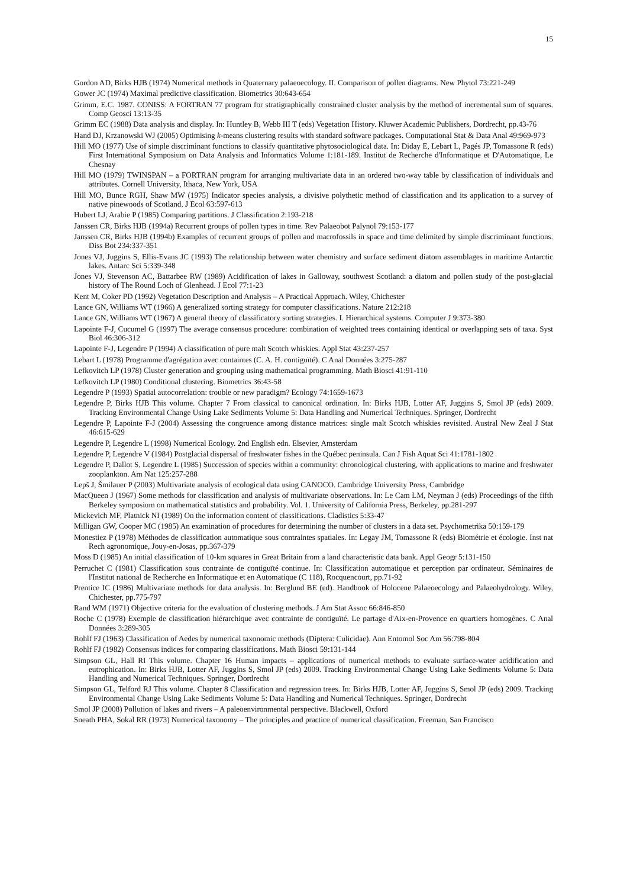15
Gordon AD, Birks HJB (1974) Numerical methods in Quaternary palaeoecology. II. Comparison of pollen diagrams. New Phytol 73:221-249
Gower JC (1974) Maximal predictive classification. Biometrics 30:643-654
Grimm, E.C. 1987. CONISS: A FORTRAN 77 program for stratigraphically constrained cluster analysis by the method of incremental sum of squares. Comp Geosci 13:13-35
Grimm EC (1988) Data analysis and display. In: Huntley B, Webb III T (eds) Vegetation History. Kluwer Academic Publishers, Dordrecht, pp.43-76
Hand DJ, Krzanowski WJ (2005) Optimising k-means clustering results with standard software packages. Computational Stat & Data Anal 49:969-973
Hill MO (1977) Use of simple discriminant functions to classify quantitative phytosociological data. In: Diday E, Lebart L, Pagés JP, Tomassone R (eds) First International Symposium on Data Analysis and Informatics Volume 1:181-189. Institut de Recherche d'Informatique et D'Automatique, Le Chesnay
Hill MO (1979) TWINSPAN – a FORTRAN program for arranging multivariate data in an ordered two-way table by classification of individuals and attributes. Cornell University, Ithaca, New York, USA
Hill MO, Bunce RGH, Shaw MW (1975) Indicator species analysis, a divisive polythetic method of classification and its application to a survey of native pinewoods of Scotland. J Ecol 63:597-613
Hubert LJ, Arabie P (1985) Comparing partitions. J Classification 2:193-218
Janssen CR, Birks HJB (1994a) Recurrent groups of pollen types in time. Rev Palaeobot Palynol 79:153-177
Janssen CR, Birks HJB (1994b) Examples of recurrent groups of pollen and macrofossils in space and time delimited by simple discriminant functions. Diss Bot 234:337-351
Jones VJ, Juggins S, Ellis-Evans JC (1993) The relationship between water chemistry and surface sediment diatom assemblages in maritime Antarctic lakes. Antarc Sci 5:339-348
Jones VJ, Stevenson AC, Battarbee RW (1989) Acidification of lakes in Galloway, southwest Scotland: a diatom and pollen study of the post-glacial history of The Round Loch of Glenhead. J Ecol 77:1-23
Kent M, Coker PD (1992) Vegetation Description and Analysis – A Practical Approach. Wiley, Chichester
Lance GN, Williams WT (1966) A generalized sorting strategy for computer classifications. Nature 212:218
Lance GN, Williams WT (1967) A general theory of classificatory sorting strategies. I. Hierarchical systems. Computer J 9:373-380
Lapointe F-J, Cucumel G (1997) The average consensus procedure: combination of weighted trees containing identical or overlapping sets of taxa. Syst Biol 46:306-312
Lapointe F-J, Legendre P (1994) A classification of pure malt Scotch whiskies. Appl Stat 43:237-257
Lebart L (1978) Programme d'agrégation avec containtes (C. A. H. contiguïté). C Anal Données 3:275-287
Lefkovitch LP (1978) Cluster generation and grouping using mathematical programming. Math Biosci 41:91-110
Lefkovitch LP (1980) Conditional clustering. Biometrics 36:43-58
Legendre P (1993) Spatial autocorrelation: trouble or new paradigm? Ecology 74:1659-1673
Legendre P, Birks HJB This volume. Chapter 7 From classical to canonical ordination. In: Birks HJB, Lotter AF, Juggins S, Smol JP (eds) 2009. Tracking Environmental Change Using Lake Sediments Volume 5: Data Handling and Numerical Techniques. Springer, Dordrecht
Legendre P, Lapointe F-J (2004) Assessing the congruence among distance matrices: single malt Scotch whiskies revisited. Austral New Zeal J Stat 46:615-629
Legendre P, Legendre L (1998) Numerical Ecology. 2nd English edn. Elsevier, Amsterdam
Legendre P, Legendre V (1984) Postglacial dispersal of freshwater fishes in the Québec peninsula. Can J Fish Aquat Sci 41:1781-1802
Legendre P, Dallot S, Legendre L (1985) Succession of species within a community: chronological clustering, with applications to marine and freshwater zooplankton. Am Nat 125:257-288
Lepš J, Šmilauer P (2003) Multivariate analysis of ecological data using CANOCO. Cambridge University Press, Cambridge
MacQueen J (1967) Some methods for classification and analysis of multivariate observations. In: Le Cam LM, Neyman J (eds) Proceedings of the fifth Berkeley symposium on mathematical statistics and probability. Vol. 1. University of California Press, Berkeley, pp.281-297
Mickevich MF, Platnick NI (1989) On the information content of classifications. Cladistics 5:33-47
Milligan GW, Cooper MC (1985) An examination of procedures for determining the number of clusters in a data set. Psychometrika 50:159-179
Monestiez P (1978) Méthodes de classification automatique sous contraintes spatiales. In: Legay JM, Tomassone R (eds) Biométrie et écologie. Inst nat Rech agronomique, Jouy-en-Josas, pp.367-379
Moss D (1985) An initial classification of 10-km squares in Great Britain from a land characteristic data bank. Appl Geogr 5:131-150
Perruchet C (1981) Classification sous contrainte de contiguïté continue. In: Classification automatique et perception par ordinateur. Séminaires de l'Institut national de Recherche en Informatique et en Automatique (C 118), Rocquencourt, pp.71-92
Prentice IC (1986) Multivariate methods for data analysis. In: Berglund BE (ed). Handbook of Holocene Palaeoecology and Palaeohydrology. Wiley, Chichester, pp.775-797
Rand WM (1971) Objective criteria for the evaluation of clustering methods. J Am Stat Assoc 66:846-850
Roche C (1978) Exemple de classification hiérarchique avec contrainte de contiguïté. Le partage d'Aix-en-Provence en quartiers homogènes. C Anal Données 3:289-305
Rohlf FJ (1963) Classification of Aedes by numerical taxonomic methods (Diptera: Culicidae). Ann Entomol Soc Am 56:798-804
Rohlf FJ (1982) Consensus indices for comparing classifications. Math Biosci 59:131-144
Simpson GL, Hall RI This volume. Chapter 16 Human impacts – applications of numerical methods to evaluate surface-water acidification and eutrophication. In: Birks HJB, Lotter AF, Juggins S, Smol JP (eds) 2009. Tracking Environmental Change Using Lake Sediments Volume 5: Data Handling and Numerical Techniques. Springer, Dordrecht
Simpson GL, Telford RJ This volume. Chapter 8 Classification and regression trees. In: Birks HJB, Lotter AF, Juggins S, Smol JP (eds) 2009. Tracking Environmental Change Using Lake Sediments Volume 5: Data Handling and Numerical Techniques. Springer, Dordrecht
Smol JP (2008) Pollution of lakes and rivers – A paleoenvironmental perspective. Blackwell, Oxford
Sneath PHA, Sokal RR (1973) Numerical taxonomy – The principles and practice of numerical classification. Freeman, San Francisco